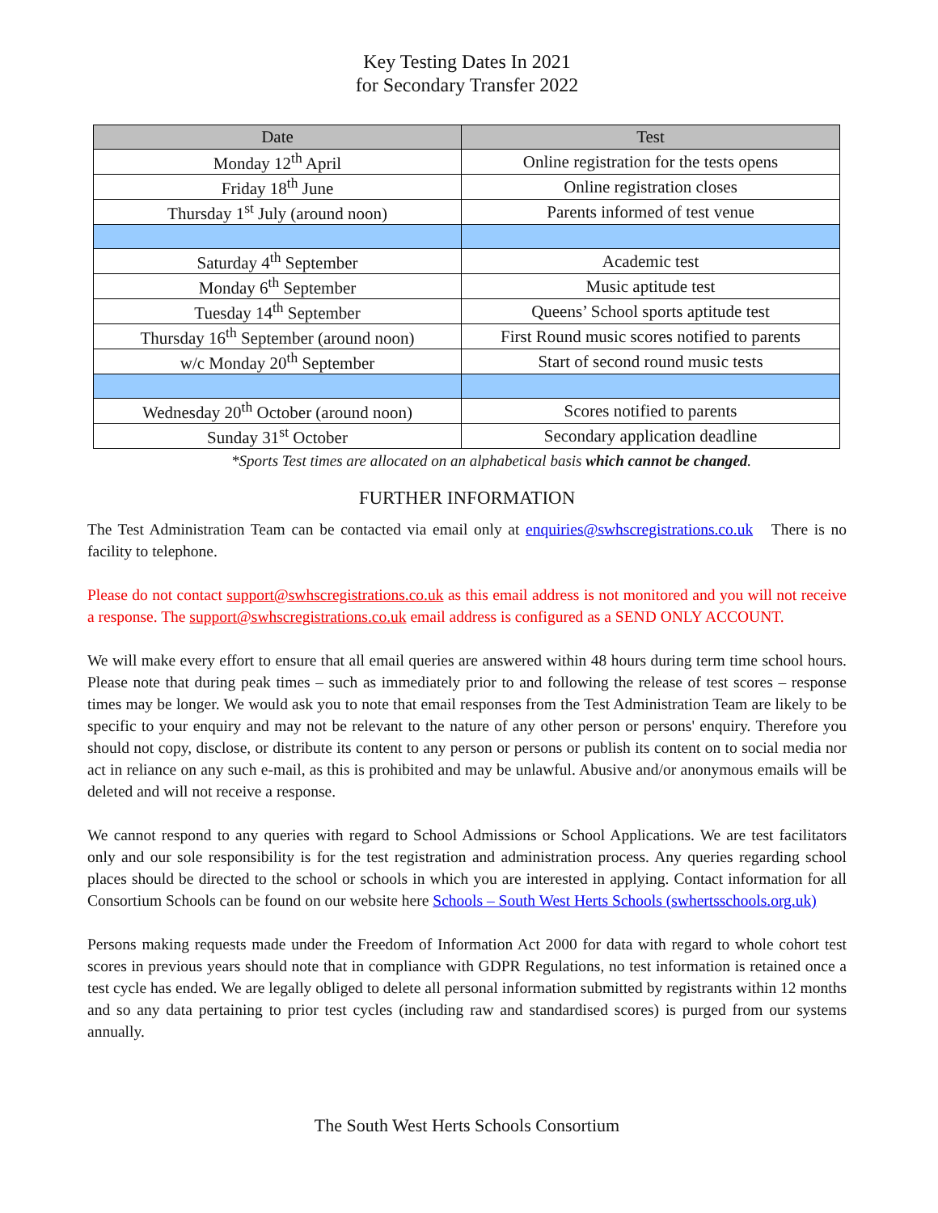Key Testing Dates In 2021
for Secondary Transfer 2022
| Date | Test |
| --- | --- |
| Monday 12<sup>th</sup> April | Online registration for the tests opens |
| Friday 18<sup>th</sup> June | Online registration closes |
| Thursday 1<sup>st</sup> July (around noon) | Parents informed of test venue |
| Saturday 4<sup>th</sup> September | Academic test |
| Monday 6<sup>th</sup> September | Music aptitude test |
| Tuesday 14<sup>th</sup> September | Queens’ School sports aptitude test |
| Thursday 16<sup>th</sup> September (around noon) | First Round music scores notified to parents |
| w/c Monday 20<sup>th</sup> September | Start of second round music tests |
| Wednesday 20<sup>th</sup> October (around noon) | Scores notified to parents |
| Sunday 31<sup>st</sup> October | Secondary application deadline |
*Sports Test times are allocated on an alphabetical basis which cannot be changed.
FURTHER INFORMATION
The Test Administration Team can be contacted via email only at enquiries@swhscregistrations.co.uk There is no facility to telephone.
Please do not contact support@swhscregistrations.co.uk as this email address is not monitored and you will not receive a response. The support@swhscregistrations.co.uk email address is configured as a SEND ONLY ACCOUNT.
We will make every effort to ensure that all email queries are answered within 48 hours during term time school hours. Please note that during peak times – such as immediately prior to and following the release of test scores – response times may be longer. We would ask you to note that email responses from the Test Administration Team are likely to be specific to your enquiry and may not be relevant to the nature of any other person or persons' enquiry. Therefore you should not copy, disclose, or distribute its content to any person or persons or publish its content on to social media nor act in reliance on any such e-mail, as this is prohibited and may be unlawful. Abusive and/or anonymous emails will be deleted and will not receive a response.
We cannot respond to any queries with regard to School Admissions or School Applications. We are test facilitators only and our sole responsibility is for the test registration and administration process. Any queries regarding school places should be directed to the school or schools in which you are interested in applying. Contact information for all Consortium Schools can be found on our website here Schools – South West Herts Schools (swhertsschools.org.uk)
Persons making requests made under the Freedom of Information Act 2000 for data with regard to whole cohort test scores in previous years should note that in compliance with GDPR Regulations, no test information is retained once a test cycle has ended. We are legally obliged to delete all personal information submitted by registrants within 12 months and so any data pertaining to prior test cycles (including raw and standardised scores) is purged from our systems annually.
The South West Herts Schools Consortium